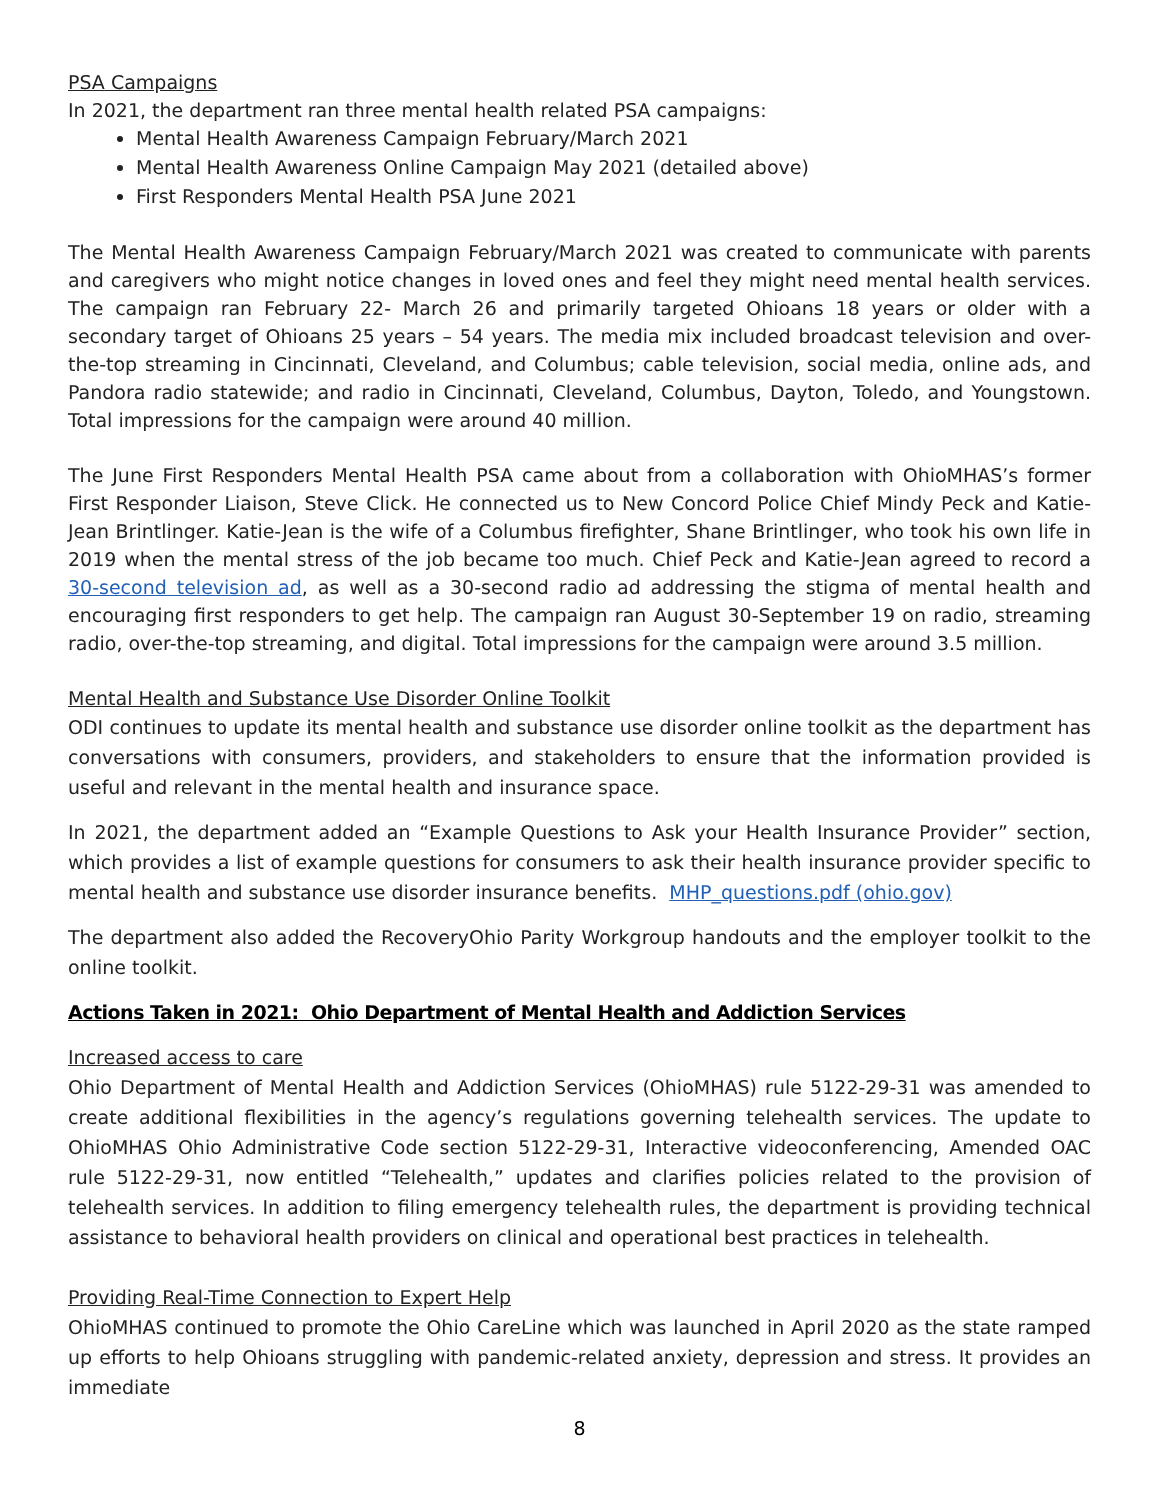PSA Campaigns
In 2021, the department ran three mental health related PSA campaigns:
Mental Health Awareness Campaign February/March 2021
Mental Health Awareness Online Campaign May 2021 (detailed above)
First Responders Mental Health PSA June 2021
The Mental Health Awareness Campaign February/March 2021 was created to communicate with parents and caregivers who might notice changes in loved ones and feel they might need mental health services. The campaign ran February 22- March 26 and primarily targeted Ohioans 18 years or older with a secondary target of Ohioans 25 years – 54 years. The media mix included broadcast television and over-the-top streaming in Cincinnati, Cleveland, and Columbus; cable television, social media, online ads, and Pandora radio statewide; and radio in Cincinnati, Cleveland, Columbus, Dayton, Toledo, and Youngstown. Total impressions for the campaign were around 40 million.
The June First Responders Mental Health PSA came about from a collaboration with OhioMHAS’s former First Responder Liaison, Steve Click. He connected us to New Concord Police Chief Mindy Peck and Katie-Jean Brintlinger. Katie-Jean is the wife of a Columbus firefighter, Shane Brintlinger, who took his own life in 2019 when the mental stress of the job became too much. Chief Peck and Katie-Jean agreed to record a 30-second television ad, as well as a 30-second radio ad addressing the stigma of mental health and encouraging first responders to get help. The campaign ran August 30-September 19 on radio, streaming radio, over-the-top streaming, and digital. Total impressions for the campaign were around 3.5 million.
Mental Health and Substance Use Disorder Online Toolkit
ODI continues to update its mental health and substance use disorder online toolkit as the department has conversations with consumers, providers, and stakeholders to ensure that the information provided is useful and relevant in the mental health and insurance space.
In 2021, the department added an “Example Questions to Ask your Health Insurance Provider” section, which provides a list of example questions for consumers to ask their health insurance provider specific to mental health and substance use disorder insurance benefits. MHP_questions.pdf (ohio.gov)
The department also added the RecoveryOhio Parity Workgroup handouts and the employer toolkit to the online toolkit.
Actions Taken in 2021: Ohio Department of Mental Health and Addiction Services
Increased access to care
Ohio Department of Mental Health and Addiction Services (OhioMHAS) rule 5122-29-31 was amended to create additional flexibilities in the agency’s regulations governing telehealth services. The update to OhioMHAS Ohio Administrative Code section 5122-29-31, Interactive videoconferencing, Amended OAC rule 5122-29-31, now entitled “Telehealth,” updates and clarifies policies related to the provision of telehealth services. In addition to filing emergency telehealth rules, the department is providing technical assistance to behavioral health providers on clinical and operational best practices in telehealth.
Providing Real-Time Connection to Expert Help
OhioMHAS continued to promote the Ohio CareLine which was launched in April 2020 as the state ramped up efforts to help Ohioans struggling with pandemic-related anxiety, depression and stress. It provides an immediate
8